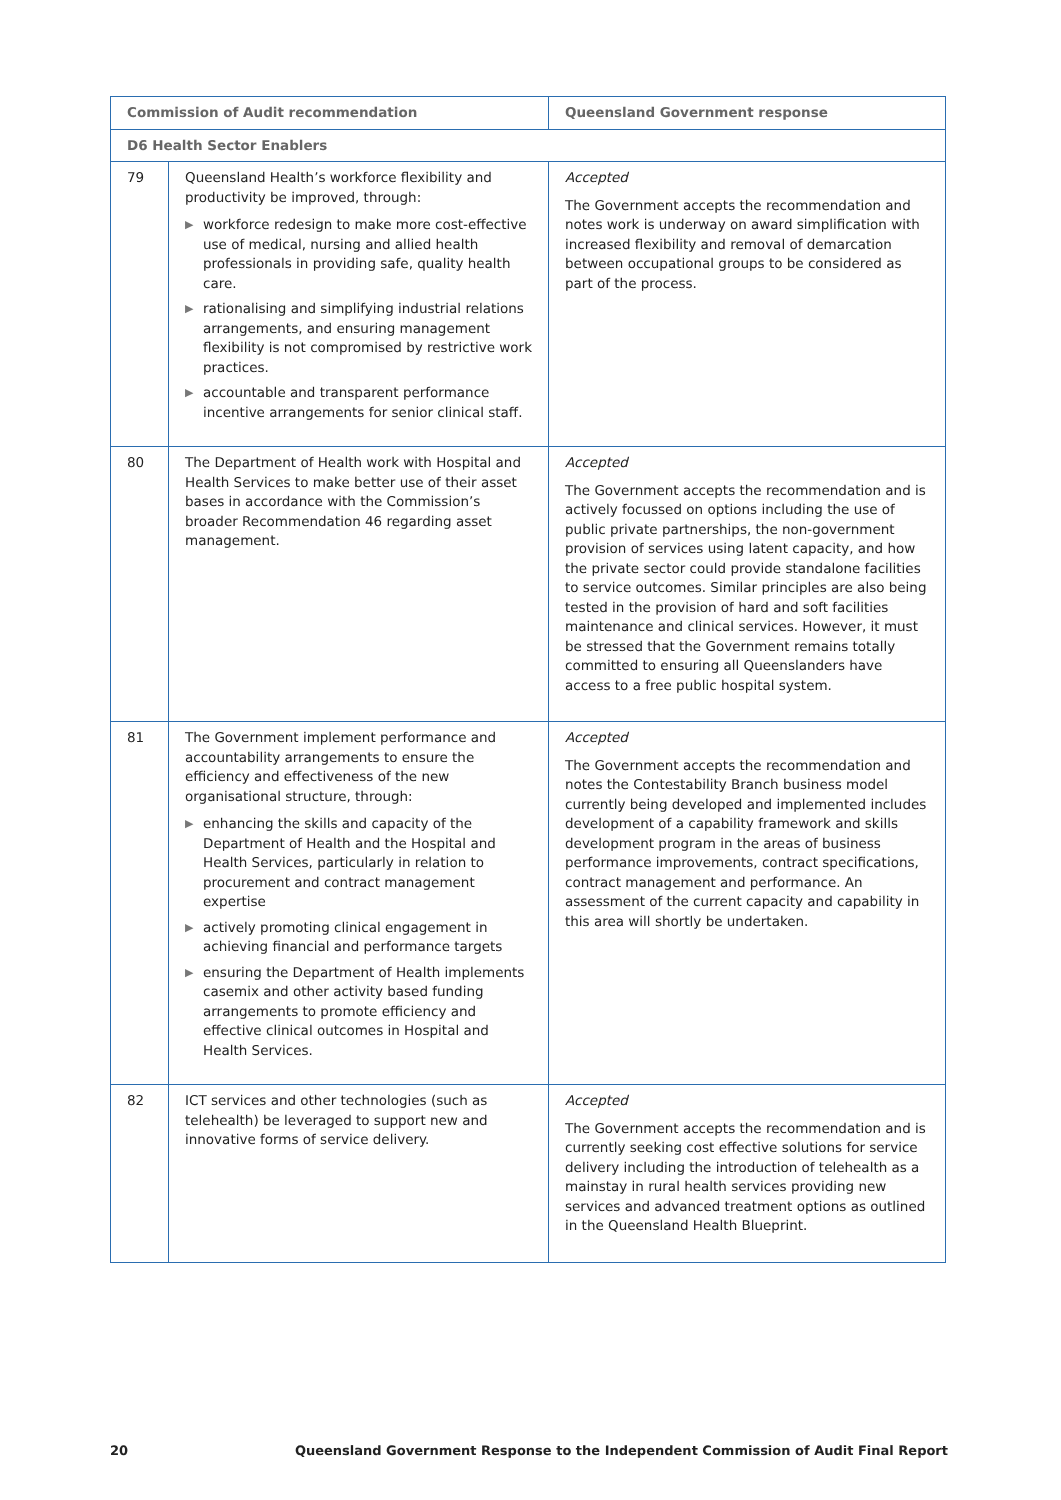| Commission of Audit recommendation | | Queensland Government response |
| --- | --- | --- |
| D6 Health Sector Enablers | | |
| 79 | Queensland Health’s workforce flexibility and productivity be improved, through: ▶ workforce redesign to make more cost-effective use of medical, nursing and allied health professionals in providing safe, quality health care. ▶ rationalising and simplifying industrial relations arrangements, and ensuring management flexibility is not compromised by restrictive work practices. ▶ accountable and transparent performance incentive arrangements for senior clinical staff. | Accepted The Government accepts the recommendation and notes work is underway on award simplification with increased flexibility and removal of demarcation between occupational groups to be considered as part of the process. |
| 80 | The Department of Health work with Hospital and Health Services to make better use of their asset bases in accordance with the Commission’s broader Recommendation 46 regarding asset management. | Accepted The Government accepts the recommendation and is actively focussed on options including the use of public private partnerships, the non-government provision of services using latent capacity, and how the private sector could provide standalone facilities to service outcomes. Similar principles are also being tested in the provision of hard and soft facilities maintenance and clinical services. However, it must be stressed that the Government remains totally committed to ensuring all Queenslanders have access to a free public hospital system. |
| 81 | The Government implement performance and accountability arrangements to ensure the efficiency and effectiveness of the new organisational structure, through: ▶ enhancing the skills and capacity of the Department of Health and the Hospital and Health Services, particularly in relation to procurement and contract management expertise ▶ actively promoting clinical engagement in achieving financial and performance targets ▶ ensuring the Department of Health implements casemix and other activity based funding arrangements to promote efficiency and effective clinical outcomes in Hospital and Health Services. | Accepted The Government accepts the recommendation and notes the Contestability Branch business model currently being developed and implemented includes development of a capability framework and skills development program in the areas of business performance improvements, contract specifications, contract management and performance. An assessment of the current capacity and capability in this area will shortly be undertaken. |
| 82 | ICT services and other technologies (such as telehealth) be leveraged to support new and innovative forms of service delivery. | Accepted The Government accepts the recommendation and is currently seeking cost effective solutions for service delivery including the introduction of telehealth as a mainstay in rural health services providing new services and advanced treatment options as outlined in the Queensland Health Blueprint. |
20 Queensland Government Response to the Independent Commission of Audit Final Report